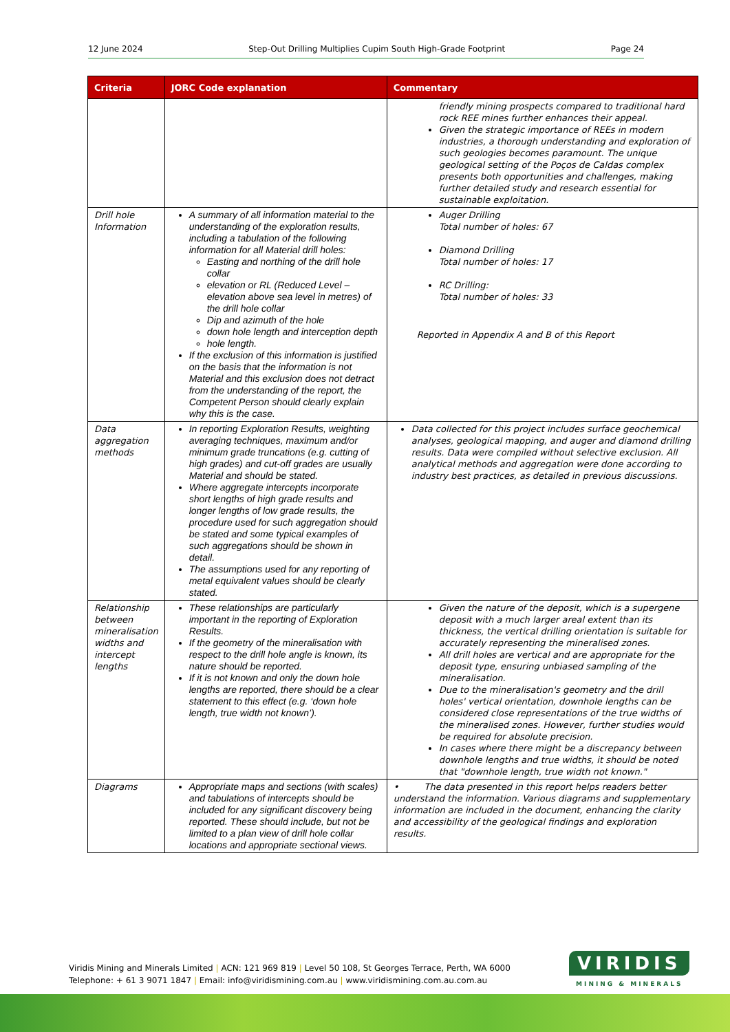12 June 2024 Step-Out Drilling Multiplies Cupim South High-Grade Footprint Page 24
| Criteria | JORC Code explanation | Commentary |
| --- | --- | --- |
| | | friendly mining prospects compared to traditional hard rock REE mines further enhances their appeal. Given the strategic importance of REEs in modern industries, a thorough understanding and exploration of such geologies becomes paramount. The unique geological setting of the Poços de Caldas complex presents both opportunities and challenges, making further detailed study and research essential for sustainable exploitation. |
| Drill hole Information | A summary of all information material to the understanding of the exploration results, including a tabulation of the following information for all Material drill holes: Easting and northing of the drill hole collar elevation or RL (Reduced Level – elevation above sea level in metres) of the drill hole collar Dip and azimuth of the hole down hole length and interception depth hole length. If the exclusion of this information is justified on the basis that the information is not Material and this exclusion does not detract from the understanding of the report, the Competent Person should clearly explain why this is the case. | Auger Drilling Total number of holes: 67 Diamond Drilling Total number of holes: 17 RC Drilling: Total number of holes: 33 Reported in Appendix A and B of this Report |
| Data aggregation methods | In reporting Exploration Results, weighting averaging techniques, maximum and/or minimum grade truncations (e.g. cutting of high grades) and cut-off grades are usually Material and should be stated. Where aggregate intercepts incorporate short lengths of high grade results and longer lengths of low grade results, the procedure used for such aggregation should be stated and some typical examples of such aggregations should be shown in detail. The assumptions used for any reporting of metal equivalent values should be clearly stated. | Data collected for this project includes surface geochemical analyses, geological mapping, and auger and diamond drilling results. Data were compiled without selective exclusion. All analytical methods and aggregation were done according to industry best practices, as detailed in previous discussions. |
| Relationship between mineralisation widths and intercept lengths | These relationships are particularly important in the reporting of Exploration Results. If the geometry of the mineralisation with respect to the drill hole angle is known, its nature should be reported. If it is not known and only the down hole lengths are reported, there should be a clear statement to this effect (e.g. ‘down hole length, true width not known’). | Given the nature of the deposit, which is a supergene deposit with a much larger areal extent than its thickness, the vertical drilling orientation is suitable for accurately representing the mineralised zones. All drill holes are vertical and are appropriate for the deposit type, ensuring unbiased sampling of the mineralisation. Due to the mineralisation's geometry and the drill holes' vertical orientation, downhole lengths can be considered close representations of the true widths of the mineralised zones. However, further studies would be required for absolute precision. In cases where there might be a discrepancy between downhole lengths and true widths, it should be noted that "downhole length, true width not known." |
| Diagrams | Appropriate maps and sections (with scales) and tabulations of intercepts should be included for any significant discovery being reported. These should include, but not be limited to a plan view of drill hole collar locations and appropriate sectional views. | • The data presented in this report helps readers better understand the information. Various diagrams and supplementary information are included in the document, enhancing the clarity and accessibility of the geological findings and exploration results. |
Viridis Mining and Minerals Limited | ACN: 121 969 819 | Level 50 108, St Georges Terrace, Perth, WA 6000
Telephone: + 61 3 9071 1847 | Email: info@viridismining.com.au | www.viridismining.com.au.com.au
VIRIDIS
MINING & MINERALS